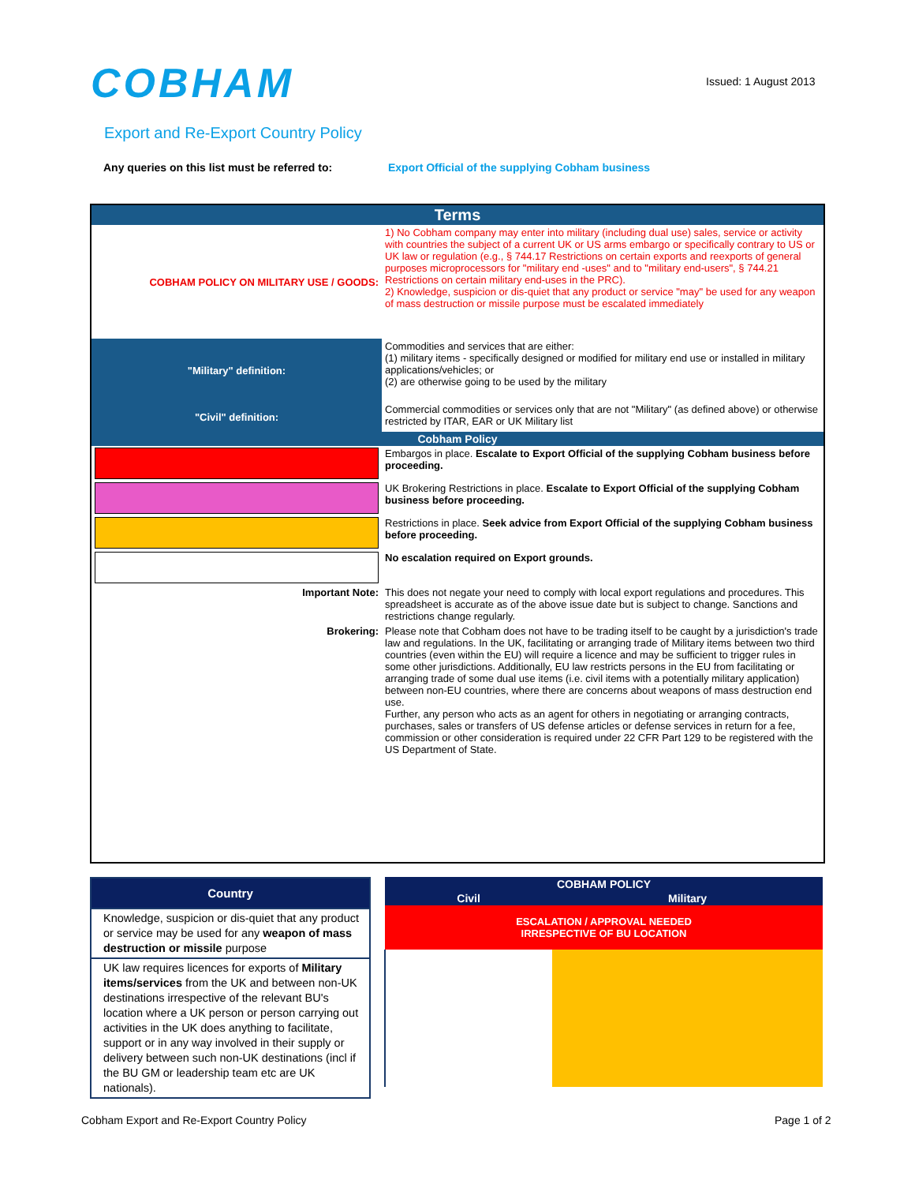COBHAM Issued: 1 August 2013
Export and Re-Export Country Policy
Any queries on this list must be referred to:
Export Official of the supplying Cobham business
| Terms | |
| --- | --- |
| COBHAM POLICY ON MILITARY USE / GOODS: | 1) No Cobham company may enter into military (including dual use) sales, service or activity with countries the subject of a current UK or US arms embargo or specifically contrary to US or UK law or regulation (e.g., § 744.17 Restrictions on certain exports and reexports of general purposes microprocessors for "military end -uses" and to "military end-users", § 744.21 Restrictions on certain military end-uses in the PRC). 2) Knowledge, suspicion or dis-quiet that any product or service "may" be used for any weapon of mass destruction or missile purpose must be escalated immediately |
| "Military" definition: | Commodities and services that are either: (1) military items - specifically designed or modified for military end use or installed in military applications/vehicles; or (2) are otherwise going to be used by the military |
| "Civil" definition: | Commercial commodities or services only that are not "Military" (as defined above) or otherwise restricted by ITAR, EAR or UK Military list |
| Cobham Policy | |
| | Embargos in place. Escalate to Export Official of the supplying Cobham business before proceeding. |
| | UK Brokering Restrictions in place. Escalate to Export Official of the supplying Cobham business before proceeding. |
| | Restrictions in place. Seek advice from Export Official of the supplying Cobham business before proceeding. |
| | No escalation required on Export grounds. |
| Important Note: | This does not negate your need to comply with local export regulations and procedures. This spreadsheet is accurate as of the above issue date but is subject to change. Sanctions and restrictions change regularly. |
| Brokering: | Please note that Cobham does not have to be trading itself to be caught by a jurisdiction's trade law and regulations. In the UK, facilitating or arranging trade of Military items between two third countries (even within the EU) will require a licence and may be sufficient to trigger rules in some other jurisdictions. Additionally, EU law restricts persons in the EU from facilitating or arranging trade of some dual use items (i.e. civil items with a potentially military application) between non-EU countries, where there are concerns about weapons of mass destruction end use. Further, any person who acts as an agent for others in negotiating or arranging contracts, purchases, sales or transfers of US defense articles or defense services in return for a fee, commission or other consideration is required under 22 CFR Part 129 to be registered with the US Department of State. |
Country
Knowledge, suspicion or dis-quiet that any product or service may be used for any weapon of mass destruction or missile purpose
UK law requires licences for exports of Military items/services from the UK and between non-UK destinations irrespective of the relevant BU's location where a UK person or person carrying out activities in the UK does anything to facilitate, support or in any way involved in their supply or delivery between such non-UK destinations (incl if the BU GM or leadership team etc are UK nationals).
| COBHAM POLICY | |
| --- | --- |
| Civil | Military |
| ESCALATION / APPROVAL NEEDED IRRESPECTIVE OF BU LOCATION | |
Cobham Export and Re-Export Country Policy
Page 1 of 2